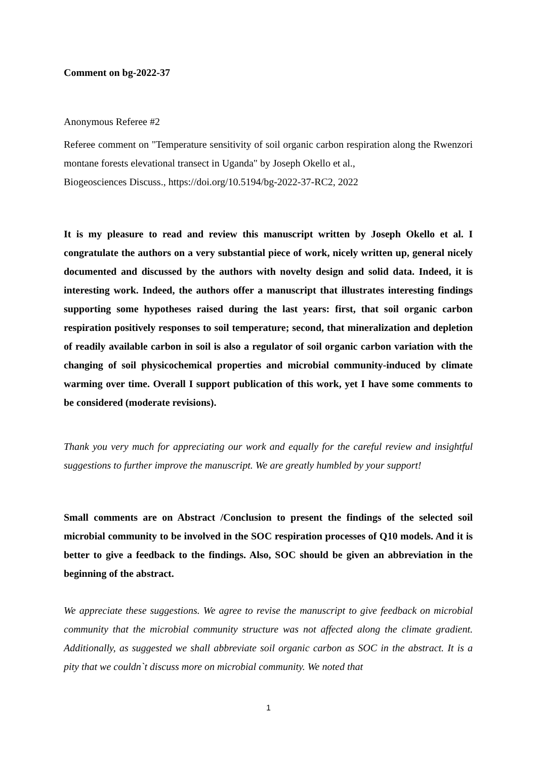Comment on bg-2022-37
Anonymous Referee #2
Referee comment on "Temperature sensitivity of soil organic carbon respiration along the Rwenzori montane forests elevational transect in Uganda" by Joseph Okello et al.,
Biogeosciences Discuss., https://doi.org/10.5194/bg-2022-37-RC2, 2022
It is my pleasure to read and review this manuscript written by Joseph Okello et al. I congratulate the authors on a very substantial piece of work, nicely written up, general nicely documented and discussed by the authors with novelty design and solid data. Indeed, it is interesting work. Indeed, the authors offer a manuscript that illustrates interesting findings supporting some hypotheses raised during the last years: first, that soil organic carbon respiration positively responses to soil temperature; second, that mineralization and depletion of readily available carbon in soil is also a regulator of soil organic carbon variation with the changing of soil physicochemical properties and microbial community-induced by climate warming over time. Overall I support publication of this work, yet I have some comments to be considered (moderate revisions).
Thank you very much for appreciating our work and equally for the careful review and insightful suggestions to further improve the manuscript. We are greatly humbled by your support!
Small comments are on Abstract /Conclusion to present the findings of the selected soil microbial community to be involved in the SOC respiration processes of Q10 models. And it is better to give a feedback to the findings. Also, SOC should be given an abbreviation in the beginning of the abstract.
We appreciate these suggestions. We agree to revise the manuscript to give feedback on microbial community that the microbial community structure was not affected along the climate gradient. Additionally, as suggested we shall abbreviate soil organic carbon as SOC in the abstract. It is a pity that we couldn`t discuss more on microbial community. We noted that
1